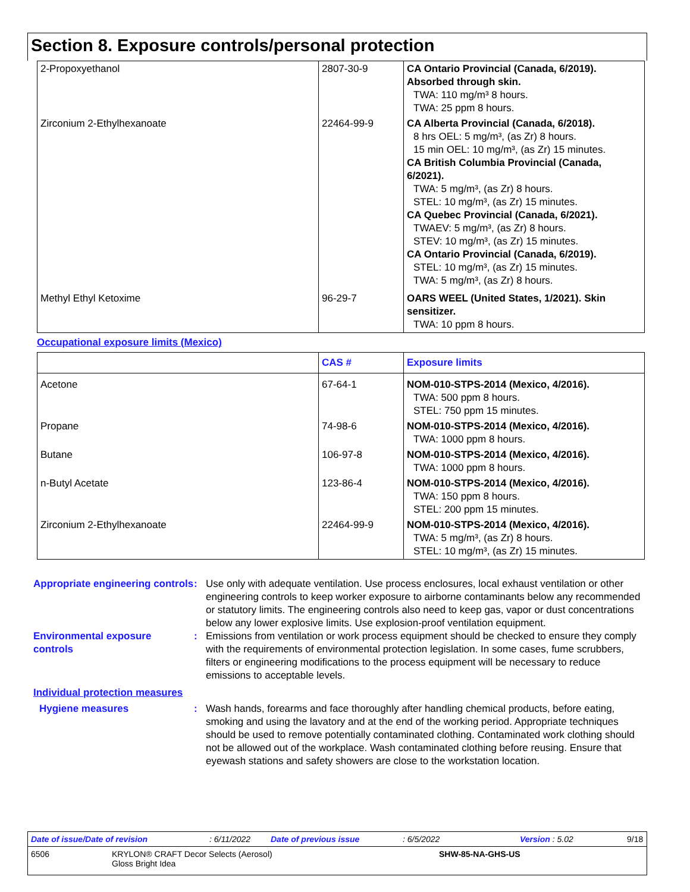Section 8. Exposure controls/personal protection
| 2-Propoxyethanol | 2807-30-9 | CA Ontario Provincial (Canada, 6/2019). Absorbed through skin. TWA: 110 mg/m³ 8 hours. TWA: 25 ppm 8 hours. |
| Zirconium 2-Ethylhexanoate | 22464-99-9 | CA Alberta Provincial (Canada, 6/2018). 8 hrs OEL: 5 mg/m³, (as Zr) 8 hours. 15 min OEL: 10 mg/m³, (as Zr) 15 minutes. CA British Columbia Provincial (Canada, 6/2021). TWA: 5 mg/m³, (as Zr) 8 hours. STEL: 10 mg/m³, (as Zr) 15 minutes. CA Quebec Provincial (Canada, 6/2021). TWAEV: 5 mg/m³, (as Zr) 8 hours. STEV: 10 mg/m³, (as Zr) 15 minutes. CA Ontario Provincial (Canada, 6/2019). STEL: 10 mg/m³, (as Zr) 15 minutes. TWA: 5 mg/m³, (as Zr) 8 hours. |
| Methyl Ethyl Ketoxime | 96-29-7 | OARS WEEL (United States, 1/2021). Skin sensitizer. TWA: 10 ppm 8 hours. |
Occupational exposure limits (Mexico)
| | CAS # | Exposure limits |
| --- | --- | --- |
| Acetone | 67-64-1 | NOM-010-STPS-2014 (Mexico, 4/2016). TWA: 500 ppm 8 hours. STEL: 750 ppm 15 minutes. |
| Propane | 74-98-6 | NOM-010-STPS-2014 (Mexico, 4/2016). TWA: 1000 ppm 8 hours. |
| Butane | 106-97-8 | NOM-010-STPS-2014 (Mexico, 4/2016). TWA: 1000 ppm 8 hours. |
| n-Butyl Acetate | 123-86-4 | NOM-010-STPS-2014 (Mexico, 4/2016). TWA: 150 ppm 8 hours. STEL: 200 ppm 15 minutes. |
| Zirconium 2-Ethylhexanoate | 22464-99-9 | NOM-010-STPS-2014 (Mexico, 4/2016). TWA: 5 mg/m³, (as Zr) 8 hours. STEL: 10 mg/m³, (as Zr) 15 minutes. |
Appropriate engineering controls
: Use only with adequate ventilation. Use process enclosures, local exhaust ventilation or other engineering controls to keep worker exposure to airborne contaminants below any recommended or statutory limits. The engineering controls also need to keep gas, vapor or dust concentrations below any lower explosive limits. Use explosion-proof ventilation equipment.
Environmental exposure controls
: Emissions from ventilation or work process equipment should be checked to ensure they comply with the requirements of environmental protection legislation. In some cases, fume scrubbers, filters or engineering modifications to the process equipment will be necessary to reduce emissions to acceptable levels.
Individual protection measures
Hygiene measures : Wash hands, forearms and face thoroughly after handling chemical products, before eating, smoking and using the lavatory and at the end of the working period. Appropriate techniques should be used to remove potentially contaminated clothing. Contaminated work clothing should not be allowed out of the workplace. Wash contaminated clothing before reusing. Ensure that eyewash stations and safety showers are close to the workstation location.
Date of issue/Date of revision: 6/11/2022 Date of previous issue: 6/5/2022 Version : 5.02 9/18
6506 KRYLON® CRAFT Decor Selects (Aerosol)
Gloss Bright Idea SHW-85-NA-GHS-US